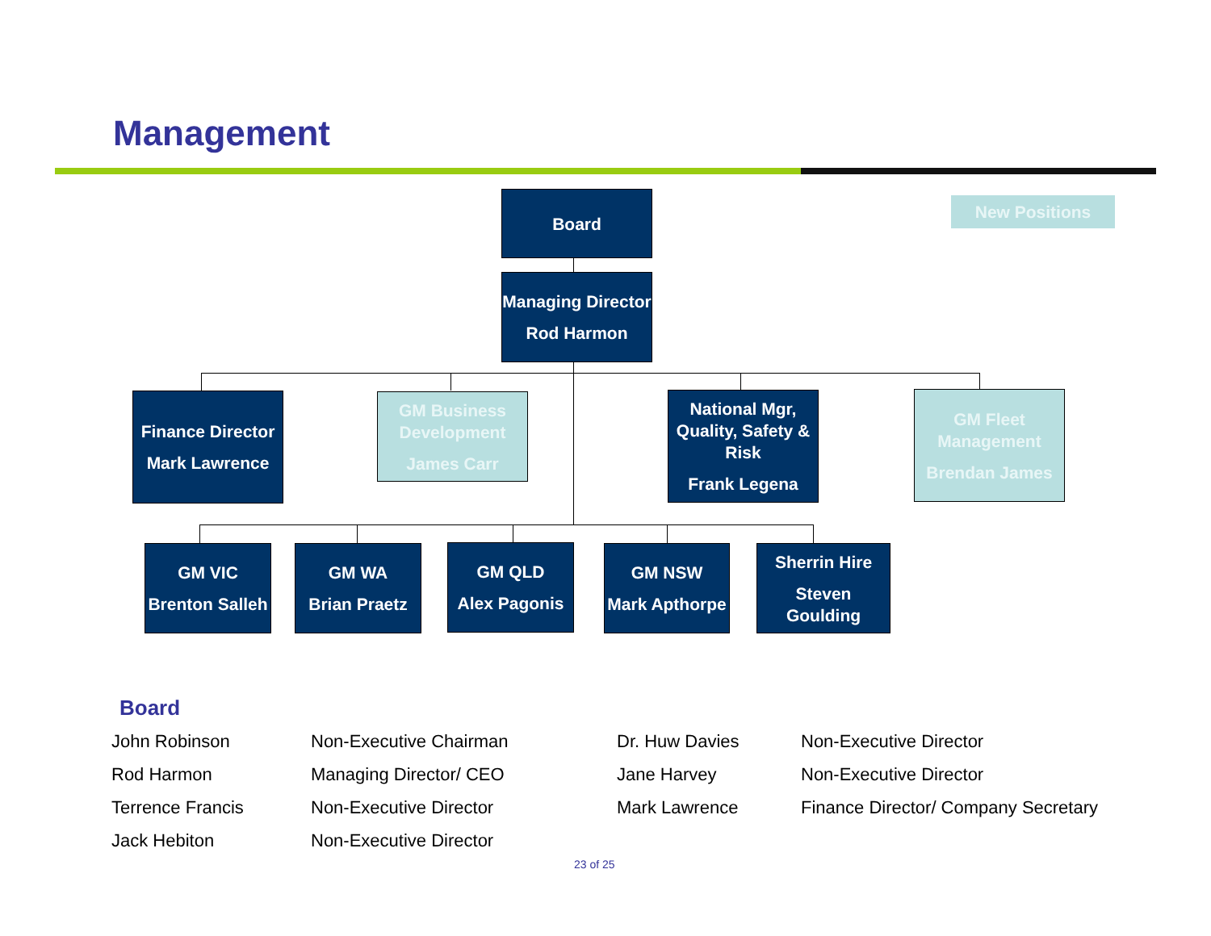Management
Board New Positions
Managing Director
Rod Harmon
Finance Director
Mark Lawrence
GM Business Development
James Carr
National Mgr, Quality, Safety & Risk
Frank Legena
GM Fleet Management
Brendan James
GM VIC
Brenton Salleh
GM WA
Brian Praetz
GM QLD
Alex Pagonis
GM NSW
Mark Apthorpe
Sherrin Hire
Steven Goulding
Board
| John Robinson | Non-Executive Chairman | Dr. Huw Davies | Non-Executive Director |
| Rod Harmon | Managing Director/ CEO | Jane Harvey | Non-Executive Director |
| Terrence Francis | Non-Executive Director | Mark Lawrence | Finance Director/ Company Secretary |
| Jack Hebiton | Non-Executive Director | | |
23 of 25